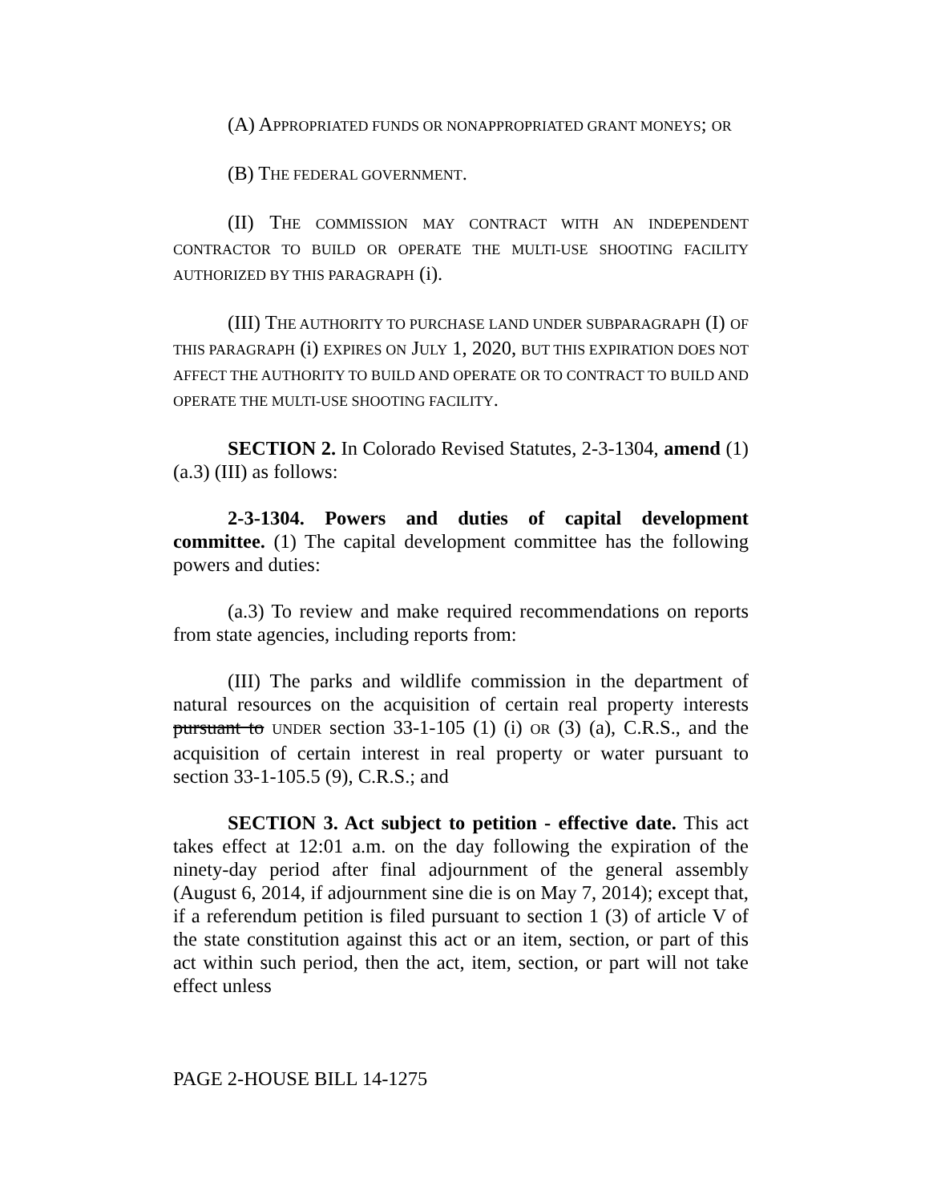(A) APPROPRIATED FUNDS OR NONAPPROPRIATED GRANT MONEYS; OR
(B) THE FEDERAL GOVERNMENT.
(II) THE COMMISSION MAY CONTRACT WITH AN INDEPENDENT CONTRACTOR TO BUILD OR OPERATE THE MULTI-USE SHOOTING FACILITY AUTHORIZED BY THIS PARAGRAPH (i).
(III) THE AUTHORITY TO PURCHASE LAND UNDER SUBPARAGRAPH (I) OF THIS PARAGRAPH (i) EXPIRES ON JULY 1, 2020, BUT THIS EXPIRATION DOES NOT AFFECT THE AUTHORITY TO BUILD AND OPERATE OR TO CONTRACT TO BUILD AND OPERATE THE MULTI-USE SHOOTING FACILITY.
SECTION 2. In Colorado Revised Statutes, 2-3-1304, amend (1) (a.3) (III) as follows:
2-3-1304. Powers and duties of capital development committee. (1) The capital development committee has the following powers and duties:
(a.3) To review and make required recommendations on reports from state agencies, including reports from:
(III) The parks and wildlife commission in the department of natural resources on the acquisition of certain real property interests pursuant to UNDER section 33-1-105 (1) (i) OR (3) (a), C.R.S., and the acquisition of certain interest in real property or water pursuant to section 33-1-105.5 (9), C.R.S.; and
SECTION 3. Act subject to petition - effective date. This act takes effect at 12:01 a.m. on the day following the expiration of the ninety-day period after final adjournment of the general assembly (August 6, 2014, if adjournment sine die is on May 7, 2014); except that, if a referendum petition is filed pursuant to section 1 (3) of article V of the state constitution against this act or an item, section, or part of this act within such period, then the act, item, section, or part will not take effect unless
PAGE 2-HOUSE BILL 14-1275